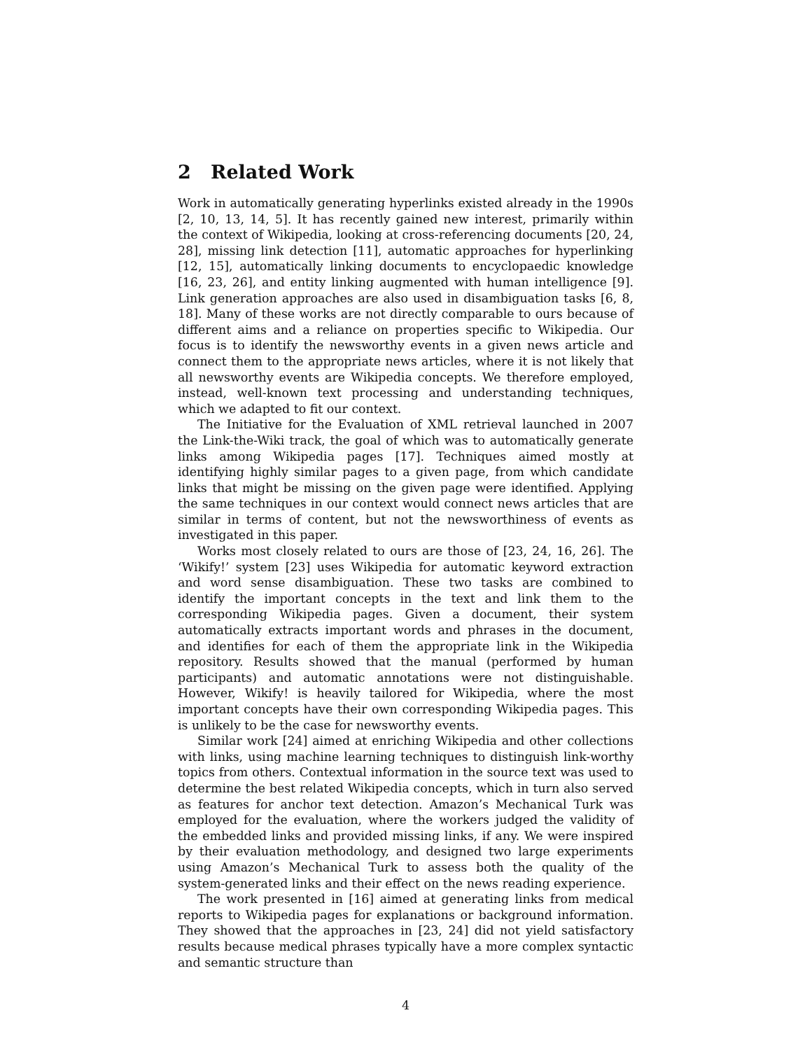2 Related Work
Work in automatically generating hyperlinks existed already in the 1990s [2, 10, 13, 14, 5]. It has recently gained new interest, primarily within the context of Wikipedia, looking at cross-referencing documents [20, 24, 28], missing link detection [11], automatic approaches for hyperlinking [12, 15], automatically linking documents to encyclopaedic knowledge [16, 23, 26], and entity linking augmented with human intelligence [9]. Link generation approaches are also used in disambiguation tasks [6, 8, 18]. Many of these works are not directly comparable to ours because of different aims and a reliance on properties specific to Wikipedia. Our focus is to identify the newsworthy events in a given news article and connect them to the appropriate news articles, where it is not likely that all newsworthy events are Wikipedia concepts. We therefore employed, instead, well-known text processing and understanding techniques, which we adapted to fit our context.
The Initiative for the Evaluation of XML retrieval launched in 2007 the Link-the-Wiki track, the goal of which was to automatically generate links among Wikipedia pages [17]. Techniques aimed mostly at identifying highly similar pages to a given page, from which candidate links that might be missing on the given page were identified. Applying the same techniques in our context would connect news articles that are similar in terms of content, but not the newsworthiness of events as investigated in this paper.
Works most closely related to ours are those of [23, 24, 16, 26]. The ‘Wikify!’ system [23] uses Wikipedia for automatic keyword extraction and word sense disambiguation. These two tasks are combined to identify the important concepts in the text and link them to the corresponding Wikipedia pages. Given a document, their system automatically extracts important words and phrases in the document, and identifies for each of them the appropriate link in the Wikipedia repository. Results showed that the manual (performed by human participants) and automatic annotations were not distinguishable. However, Wikify! is heavily tailored for Wikipedia, where the most important concepts have their own corresponding Wikipedia pages. This is unlikely to be the case for newsworthy events.
Similar work [24] aimed at enriching Wikipedia and other collections with links, using machine learning techniques to distinguish link-worthy topics from others. Contextual information in the source text was used to determine the best related Wikipedia concepts, which in turn also served as features for anchor text detection. Amazon’s Mechanical Turk was employed for the evaluation, where the workers judged the validity of the embedded links and provided missing links, if any. We were inspired by their evaluation methodology, and designed two large experiments using Amazon’s Mechanical Turk to assess both the quality of the system-generated links and their effect on the news reading experience.
The work presented in [16] aimed at generating links from medical reports to Wikipedia pages for explanations or background information. They showed that the approaches in [23, 24] did not yield satisfactory results because medical phrases typically have a more complex syntactic and semantic structure than
4